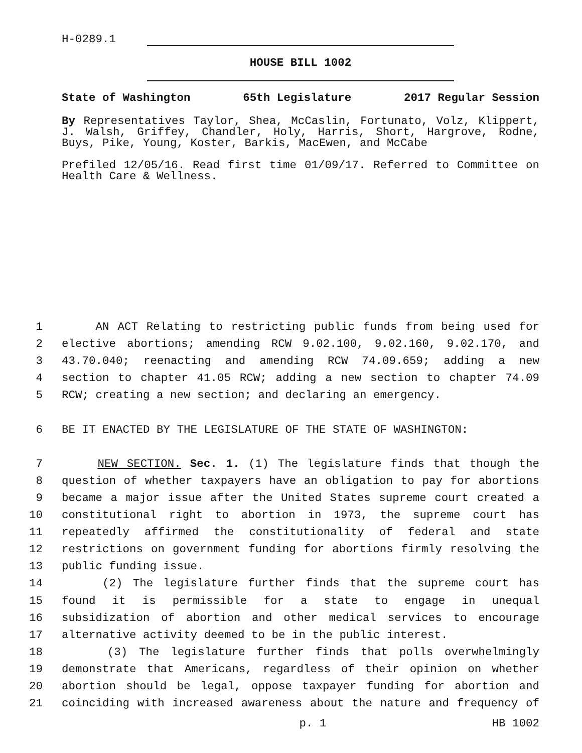H-0289.1
HOUSE BILL 1002
State of Washington 65th Legislature 2017 Regular Session
By Representatives Taylor, Shea, McCaslin, Fortunato, Volz, Klippert, J. Walsh, Griffey, Chandler, Holy, Harris, Short, Hargrove, Rodne, Buys, Pike, Young, Koster, Barkis, MacEwen, and McCabe
Prefiled 12/05/16. Read first time 01/09/17. Referred to Committee on Health Care & Wellness.
1 AN ACT Relating to restricting public funds from being used for
2 elective abortions; amending RCW 9.02.100, 9.02.160, 9.02.170, and
3 43.70.040; reenacting and amending RCW 74.09.659; adding a new
4 section to chapter 41.05 RCW; adding a new section to chapter 74.09
5 RCW; creating a new section; and declaring an emergency.
6 BE IT ENACTED BY THE LEGISLATURE OF THE STATE OF WASHINGTON:
7 NEW SECTION. Sec. 1. (1) The legislature finds that though the
8 question of whether taxpayers have an obligation to pay for abortions
9 became a major issue after the United States supreme court created a
10 constitutional right to abortion in 1973, the supreme court has
11 repeatedly affirmed the constitutionality of federal and state
12 restrictions on government funding for abortions firmly resolving the
13 public funding issue.
14 (2) The legislature further finds that the supreme court has
15 found it is permissible for a state to engage in unequal
16 subsidization of abortion and other medical services to encourage
17 alternative activity deemed to be in the public interest.
18 (3) The legislature further finds that polls overwhelmingly
19 demonstrate that Americans, regardless of their opinion on whether
20 abortion should be legal, oppose taxpayer funding for abortion and
21 coinciding with increased awareness about the nature and frequency of
p. 1 HB 1002